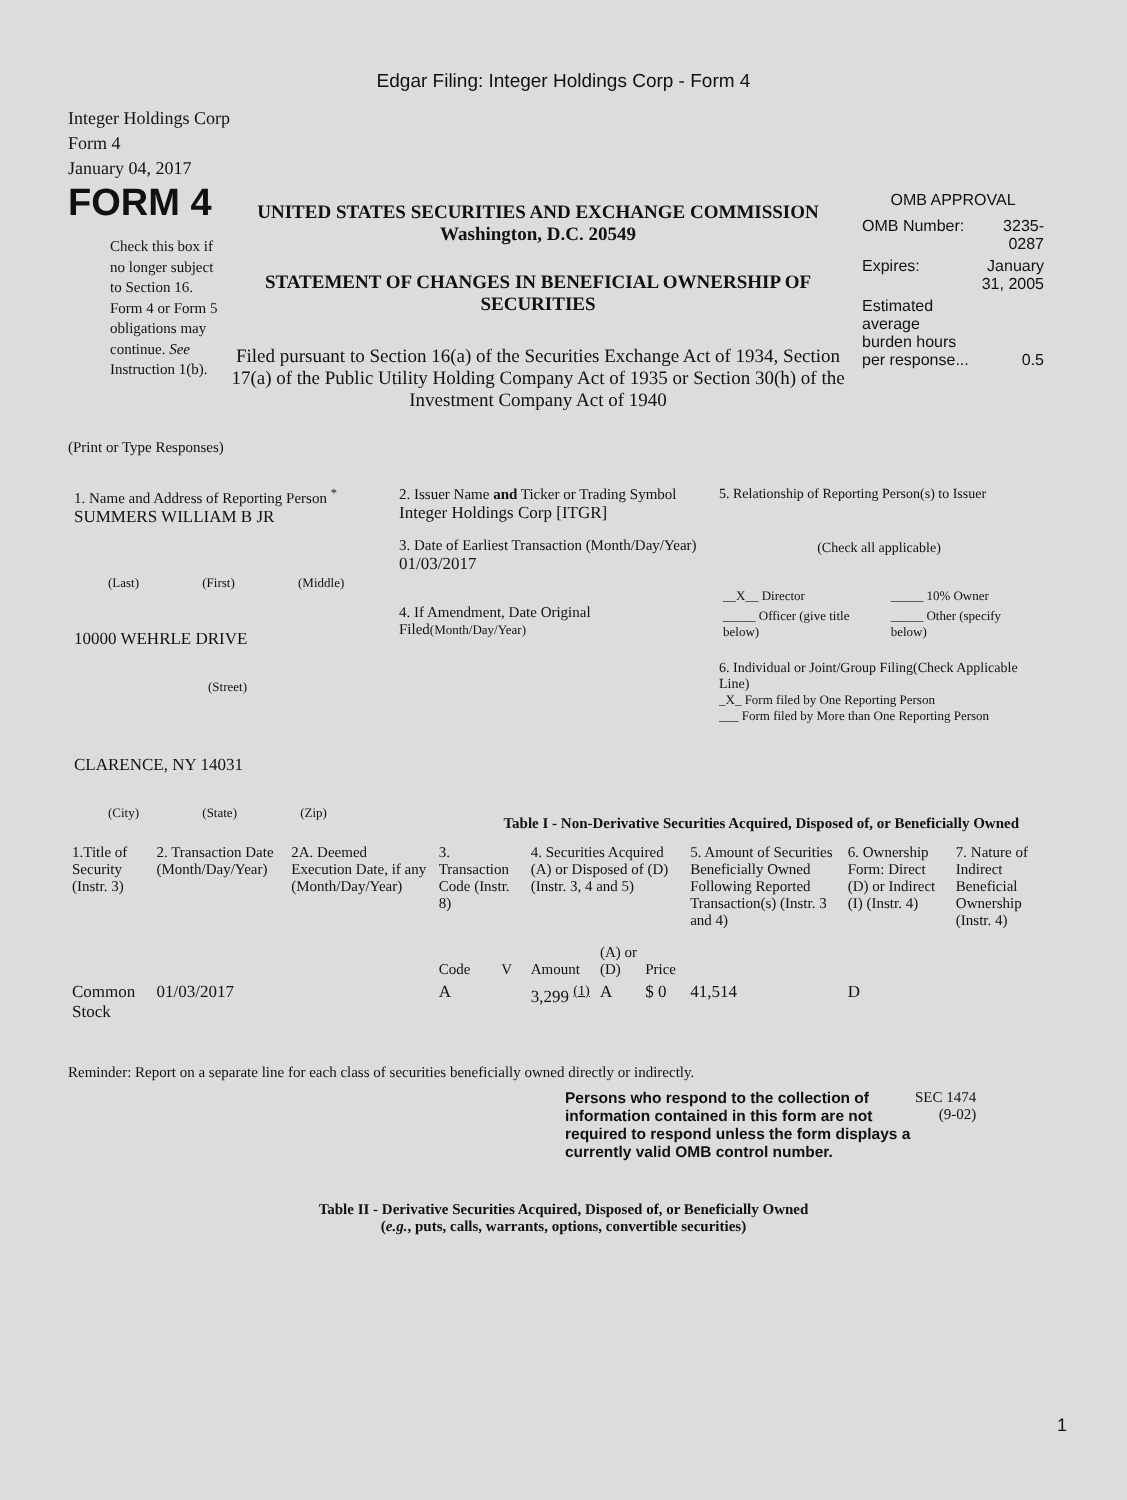Edgar Filing: Integer Holdings Corp - Form 4
Integer Holdings Corp
Form 4
January 04, 2017
FORM 4
Check this box if no longer subject to Section 16. Form 4 or Form 5 obligations may continue. See Instruction 1(b).
UNITED STATES SECURITIES AND EXCHANGE COMMISSION
Washington, D.C. 20549
STATEMENT OF CHANGES IN BENEFICIAL OWNERSHIP OF SECURITIES
Filed pursuant to Section 16(a) of the Securities Exchange Act of 1934, Section 17(a) of the Public Utility Holding Company Act of 1935 or Section 30(h) of the Investment Company Act of 1940
OMB APPROVAL
| OMB Number: | 3235-0287 |
| Expires: | January 31, 2005 |
| Estimated average burden hours per response... | 0.5 |
(Print or Type Responses)
1. Name and Address of Reporting Person <sup>*</sup>
SUMMERS WILLIAM B JR
(Last) (First) (Middle)
10000 WEHRLE DRIVE
(Street)
CLARENCE, NY 14031
(City) (State) (Zip)
2. Issuer Name and Ticker or Trading Symbol
Integer Holdings Corp [ITGR]
3. Date of Earliest Transaction (Month/Day/Year)
01/03/2017
4. If Amendment, Date Original Filed(Month/Day/Year)
5. Relationship of Reporting Person(s) to Issuer
(Check all applicable)
| __X__ Director | _____ 10% Owner |
| _____ Officer (give title below) | _____ Other (specify below) |
6. Individual or Joint/Group Filing(Check Applicable Line)
_X_ Form filed by One Reporting Person
___ Form filed by More than One Reporting Person
Table I - Non-Derivative Securities Acquired, Disposed of, or Beneficially Owned
| 1.Title of Security (Instr. 3) | 2. Transaction Date (Month/Day/Year) | 2A. Deemed Execution Date, if any (Month/Day/Year) | 3. Transaction Code (Instr. 8) | | 4. Securities Acquired (A) or Disposed of (D) (Instr. 3, 4 and 5) | | | 5. Amount of Securities Beneficially Owned Following Reported Transaction(s) (Instr. 3 and 4) | 6. Ownership Form: Direct (D) or Indirect (I) (Instr. 4) | 7. Nature of Indirect Beneficial Ownership (Instr. 4) |
| --- | --- | --- | --- | --- | --- | --- | --- | --- | --- | --- |
| | | | Code | V | Amount | (A) or (D) | Price | | | |
| Common Stock | 01/03/2017 | | A | | 3,299 <sup>(1)</sup> | A | $ 0 | 41,514 | D | |
Reminder: Report on a separate line for each class of securities beneficially owned directly or indirectly.
Persons who respond to the collection of information contained in this form are not required to respond unless the form displays a currently valid OMB control number.
SEC 1474
(9-02)
Table II - Derivative Securities Acquired, Disposed of, or Beneficially Owned
(e.g., puts, calls, warrants, options, convertible securities)
1